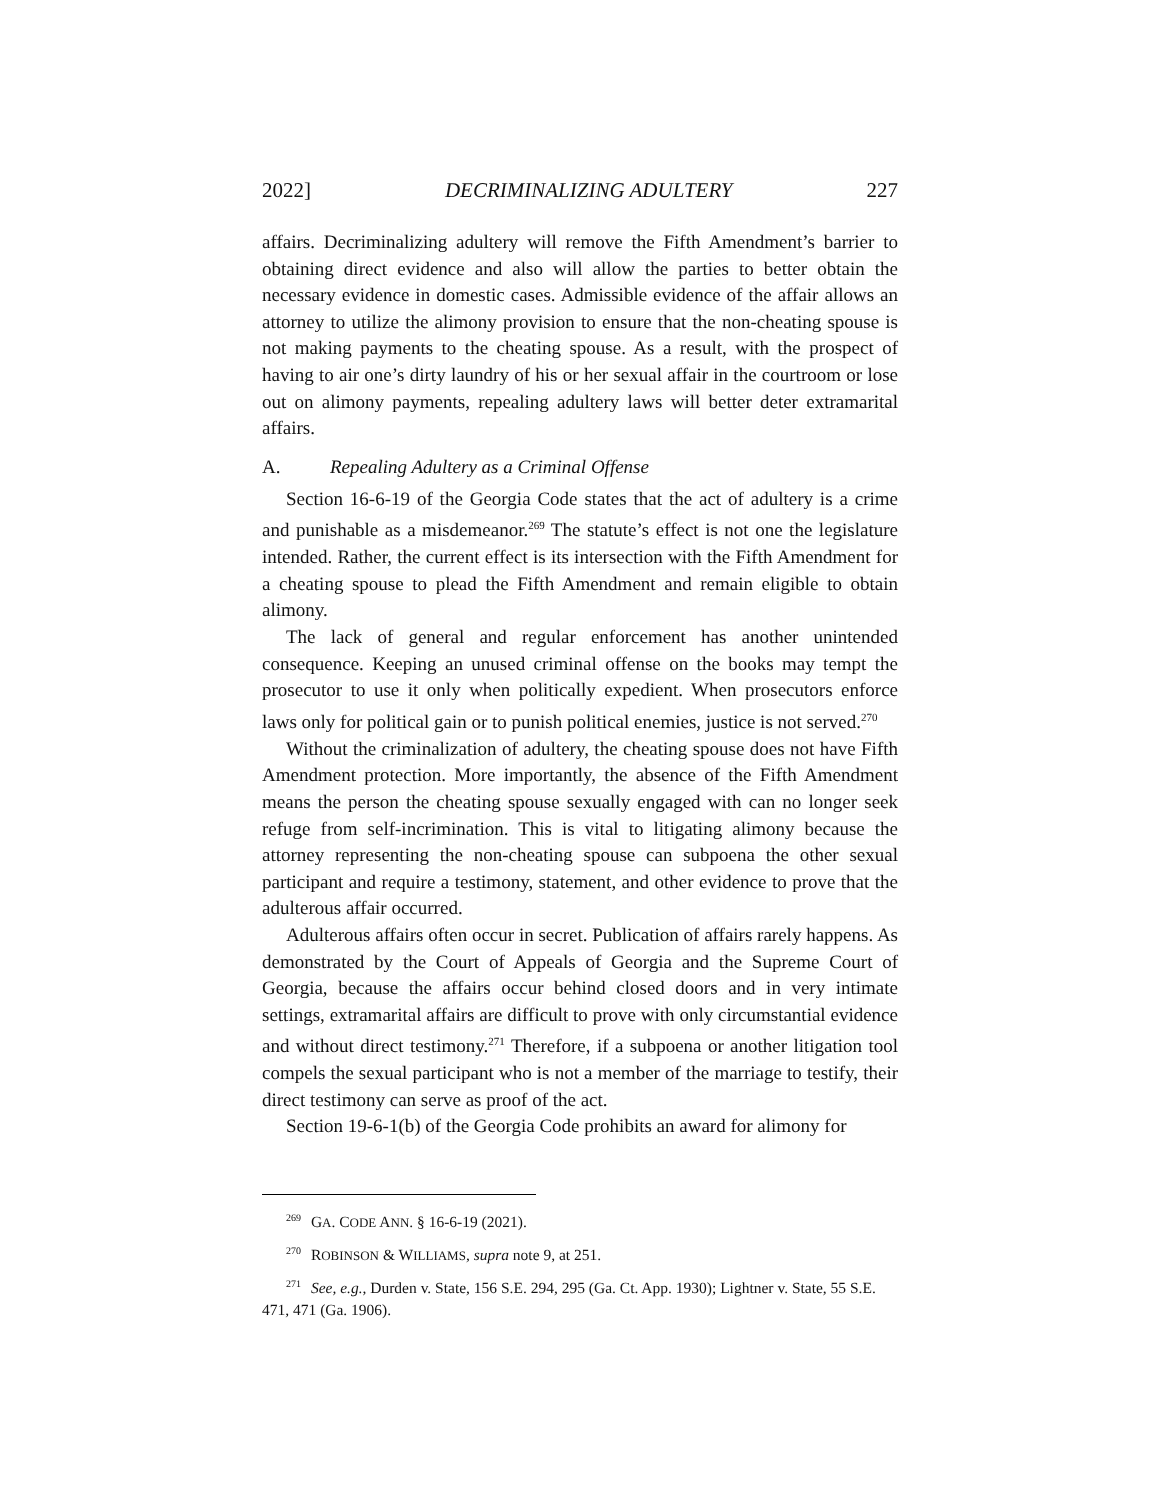2022] DECRIMINALIZING ADULTERY 227
affairs. Decriminalizing adultery will remove the Fifth Amendment’s barrier to obtaining direct evidence and also will allow the parties to better obtain the necessary evidence in domestic cases. Admissible evidence of the affair allows an attorney to utilize the alimony provision to ensure that the non-cheating spouse is not making payments to the cheating spouse. As a result, with the prospect of having to air one’s dirty laundry of his or her sexual affair in the courtroom or lose out on alimony payments, repealing adultery laws will better deter extramarital affairs.
A. Repealing Adultery as a Criminal Offense
Section 16-6-19 of the Georgia Code states that the act of adultery is a crime and punishable as a misdemeanor.<sup>269</sup> The statute’s effect is not one the legislature intended. Rather, the current effect is its intersection with the Fifth Amendment for a cheating spouse to plead the Fifth Amendment and remain eligible to obtain alimony.
The lack of general and regular enforcement has another unintended consequence. Keeping an unused criminal offense on the books may tempt the prosecutor to use it only when politically expedient. When prosecutors enforce laws only for political gain or to punish political enemies, justice is not served.<sup>270</sup>
Without the criminalization of adultery, the cheating spouse does not have Fifth Amendment protection. More importantly, the absence of the Fifth Amendment means the person the cheating spouse sexually engaged with can no longer seek refuge from self-incrimination. This is vital to litigating alimony because the attorney representing the non-cheating spouse can subpoena the other sexual participant and require a testimony, statement, and other evidence to prove that the adulterous affair occurred.
Adulterous affairs often occur in secret. Publication of affairs rarely happens. As demonstrated by the Court of Appeals of Georgia and the Supreme Court of Georgia, because the affairs occur behind closed doors and in very intimate settings, extramarital affairs are difficult to prove with only circumstantial evidence and without direct testimony.<sup>271</sup> Therefore, if a subpoena or another litigation tool compels the sexual participant who is not a member of the marriage to testify, their direct testimony can serve as proof of the act.
Section 19-6-1(b) of the Georgia Code prohibits an award for alimony for
<sup>269</sup> GA. CODE ANN. § 16-6-19 (2021).
<sup>270</sup> ROBINSON & WILLIAMS, supra note 9, at 251.
<sup>271</sup> See, e.g., Durden v. State, 156 S.E. 294, 295 (Ga. Ct. App. 1930); Lightner v. State, 55 S.E. 471, 471 (Ga. 1906).